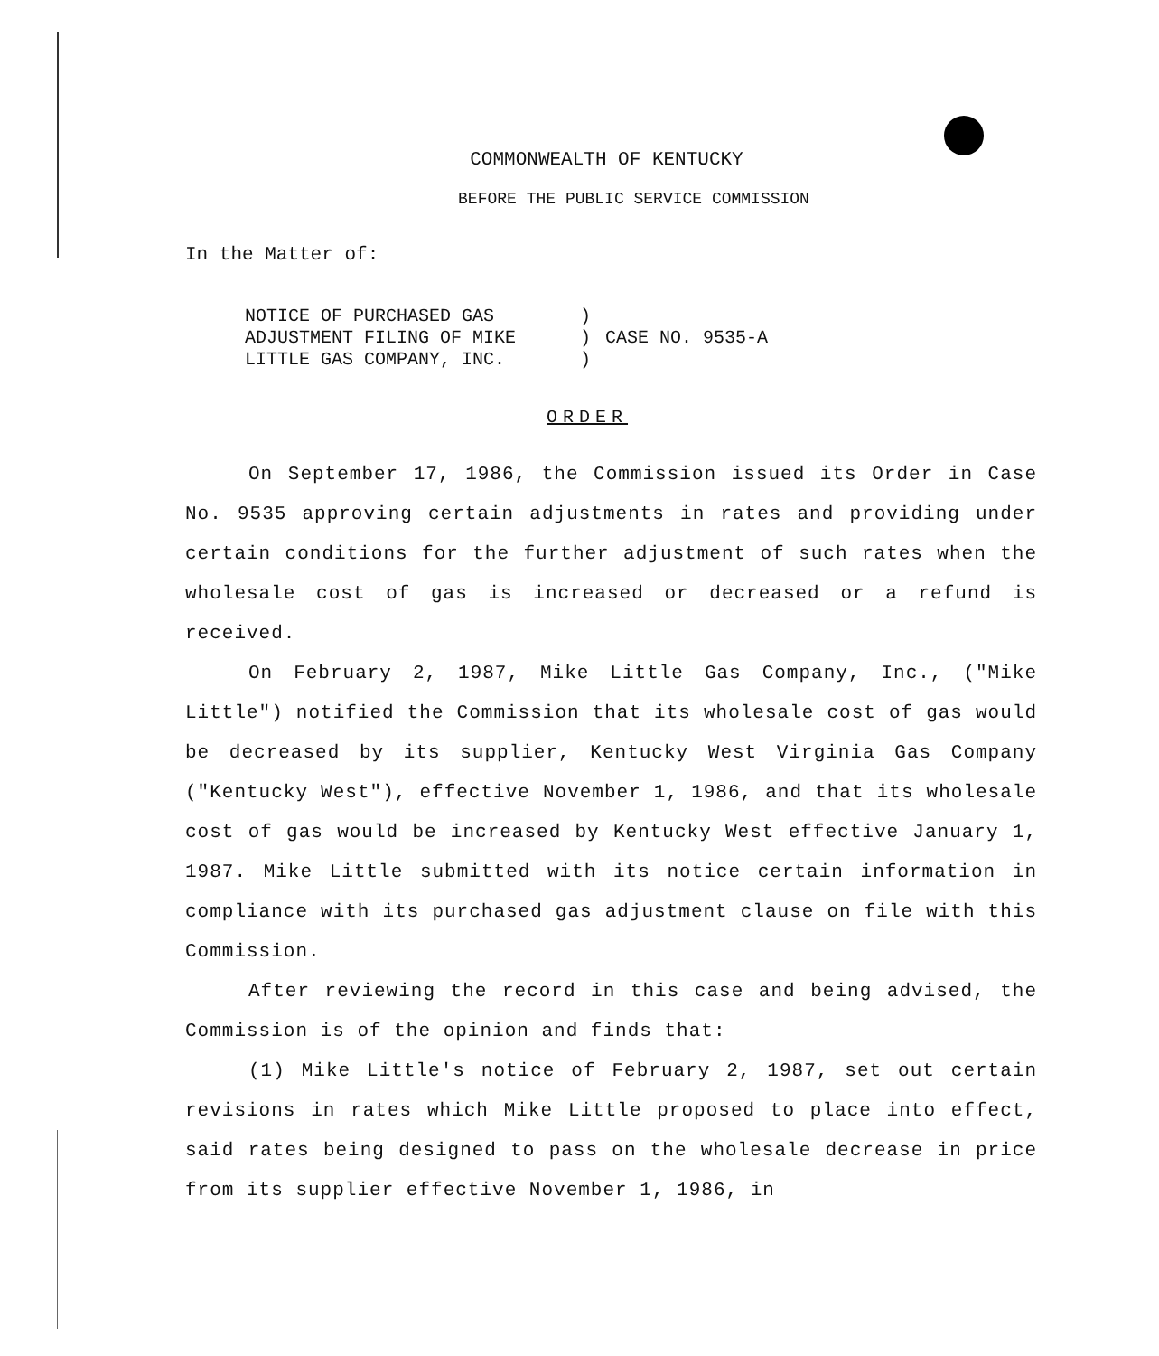COMMONWEALTH OF KENTUCKY
BEFORE THE PUBLIC SERVICE COMMISSION
In the Matter of:
| NOTICE OF PURCHASED GAS | ) | |
| ADJUSTMENT FILING OF MIKE | ) | CASE NO. 9535-A |
| LITTLE GAS COMPANY, INC. | ) | |
ORDER
On September 17, 1986, the Commission issued its Order in Case No. 9535 approving certain adjustments in rates and providing under certain conditions for the further adjustment of such rates when the wholesale cost of gas is increased or decreased or a refund is received.
On February 2, 1987, Mike Little Gas Company, Inc., ("Mike Little") notified the Commission that its wholesale cost of gas would be decreased by its supplier, Kentucky West Virginia Gas Company ("Kentucky West"), effective November 1, 1986, and that its wholesale cost of gas would be increased by Kentucky West effective January 1, 1987. Mike Little submitted with its notice certain information in compliance with its purchased gas adjustment clause on file with this Commission.
After reviewing the record in this case and being advised, the Commission is of the opinion and finds that:
(1) Mike Little's notice of February 2, 1987, set out certain revisions in rates which Mike Little proposed to place into effect, said rates being designed to pass on the wholesale decrease in price from its supplier effective November 1, 1986, in